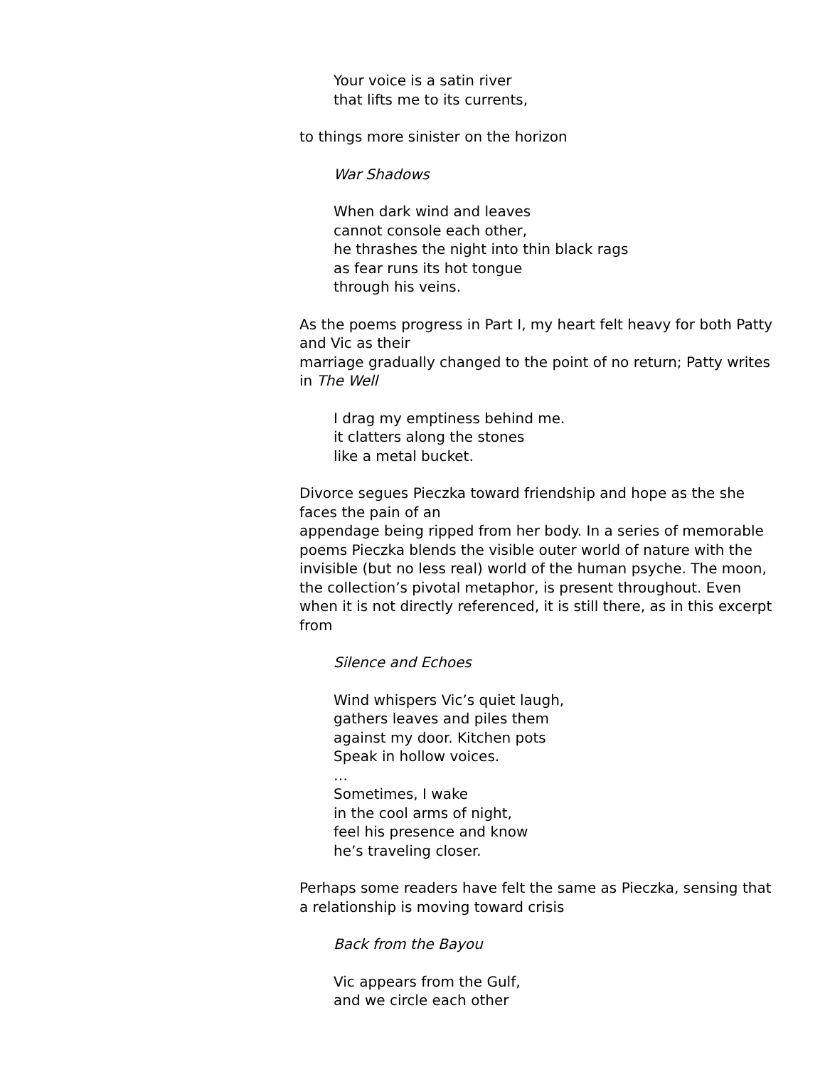Your voice is a satin river
that lifts me to its currents,
to things more sinister on the horizon
War Shadows
When dark wind and leaves
cannot console each other,
he thrashes the night into thin black rags
as fear runs its hot tongue
through his veins.
As the poems progress in Part I, my heart felt heavy for both Patty and Vic as their
marriage gradually changed to the point of no return; Patty writes in The Well
I drag my emptiness behind me.
it clatters along the stones
like a metal bucket.
Divorce segues Pieczka toward friendship and hope as the she faces the pain of an
appendage being ripped from her body. In a series of memorable poems Pieczka blends the visible outer world of nature with the invisible (but no less real) world of the human psyche. The moon, the collection’s pivotal metaphor, is present throughout. Even when it is not directly referenced, it is still there, as in this excerpt from
Silence and Echoes
Wind whispers Vic’s quiet laugh,
gathers leaves and piles them
against my door. Kitchen pots
Speak in hollow voices.
…
Sometimes, I wake
in the cool arms of night,
feel his presence and know
he’s traveling closer.
Perhaps some readers have felt the same as Pieczka, sensing that a relationship is moving toward crisis
Back from the Bayou
Vic appears from the Gulf,
and we circle each other